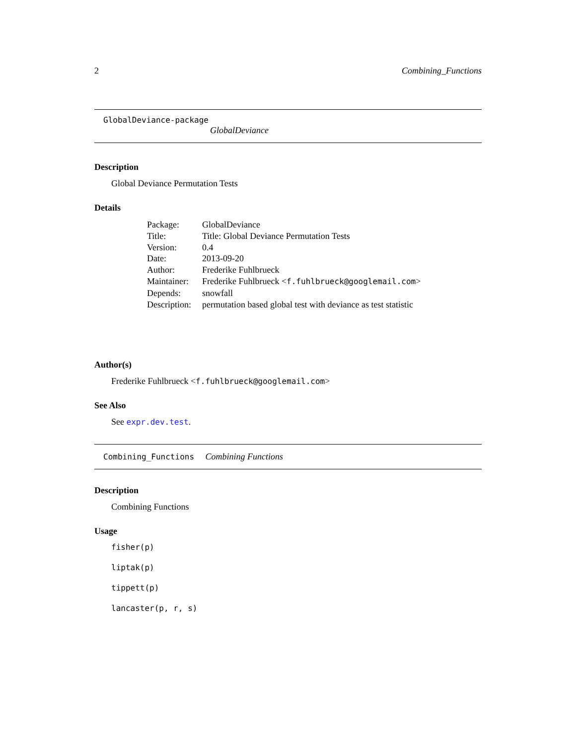2 Combining_Functions
GlobalDeviance-package
GlobalDeviance
Description
Global Deviance Permutation Tests
Details
| Package: | GlobalDeviance |
| Title: | Title: Global Deviance Permutation Tests |
| Version: | 0.4 |
| Date: | 2013-09-20 |
| Author: | Frederike Fuhlbrueck |
| Maintainer: | Frederike Fuhlbrueck < f.fuhlbrueck@googlemail.com > |
| Depends: | snowfall |
| Description: | permutation based global test with deviance as test statistic |
Author(s)
Frederike Fuhlbrueck <f.fuhlbrueck@googlemail.com>
See Also
See expr.dev.test.
Combining_Functions Combining Functions
Description
Combining Functions
Usage
fisher(p)
liptak(p)
tippett(p)
lancaster(p, r, s)